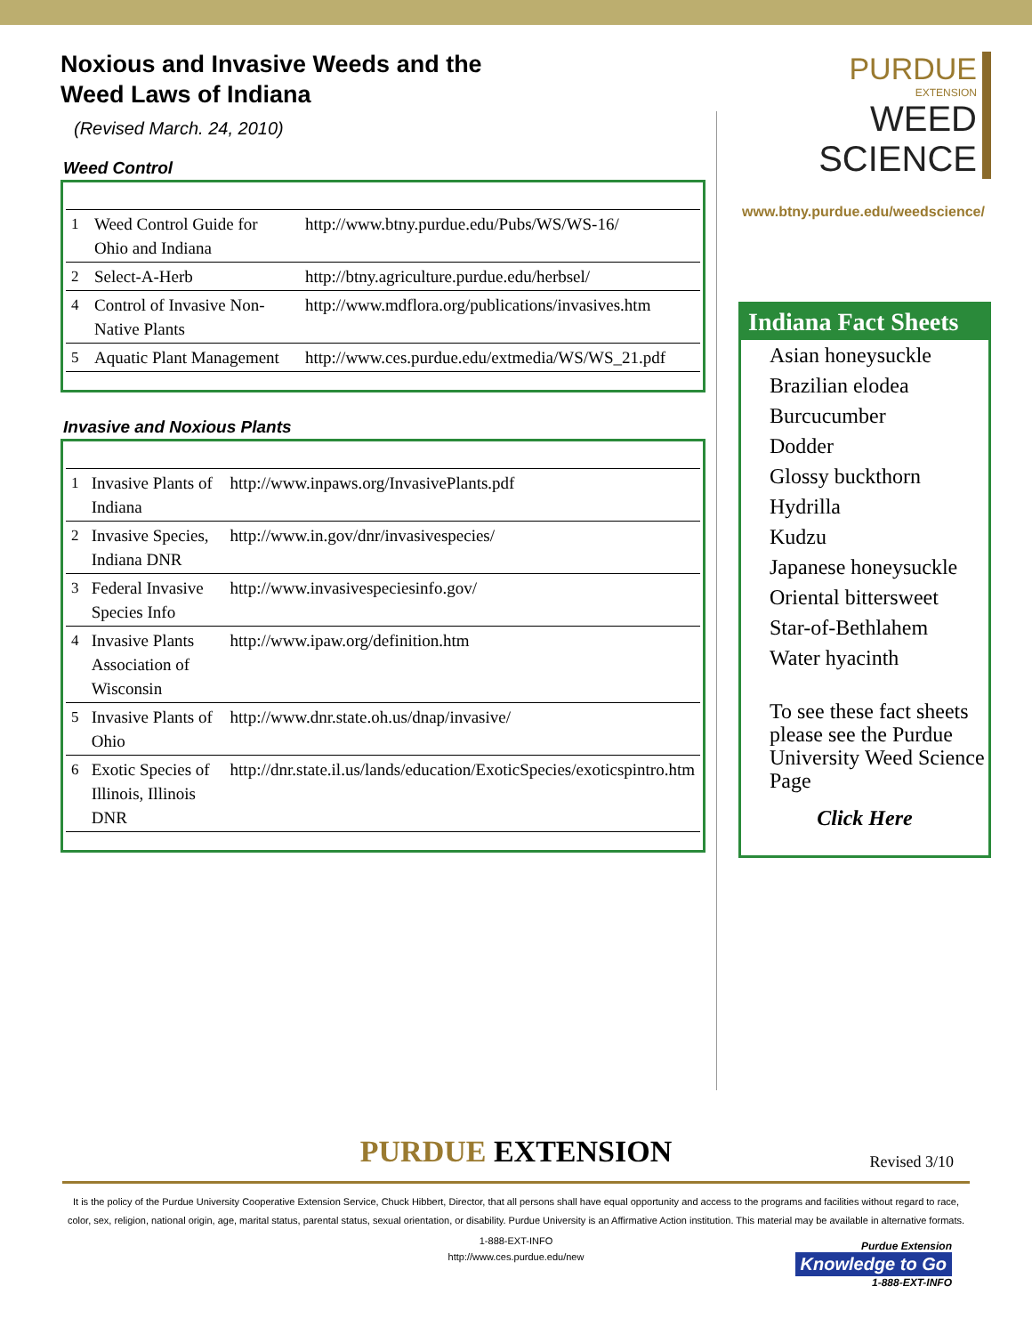Noxious and Invasive Weeds and the Weed Laws of Indiana
(Revised March. 24, 2010)
Weed Control
| 1 | Weed Control Guide for Ohio and Indiana | http://www.btny.purdue.edu/Pubs/WS/WS-16/ |
| 2 | Select-A-Herb | http://btny.agriculture.purdue.edu/herbsel/ |
| 4 | Control of Invasive Non-Native Plants | http://www.mdflora.org/publications/invasives.htm |
| 5 | Aquatic Plant Management | http://www.ces.purdue.edu/extmedia/WS/WS_21.pdf |
Invasive and Noxious Plants
| 1 | Invasive Plants of Indiana | http://www.inpaws.org/InvasivePlants.pdf |
| 2 | Invasive Species, Indiana DNR | http://www.in.gov/dnr/invasivespecies/ |
| 3 | Federal Invasive Species Info | http://www.invasivespeciesinfo.gov/ |
| 4 | Invasive Plants Association of Wisconsin | http://www.ipaw.org/definition.htm |
| 5 | Invasive Plants of Ohio | http://www.dnr.state.oh.us/dnap/invasive/ |
| 6 | Exotic Species of Illinois, Illinois DNR | http://dnr.state.il.us/lands/education/ExoticSpecies/exoticspintro.htm |
PURDUE
EXTENSION
WEED
SCIENCE
www.btny.purdue.edu/weedscience/
Indiana Fact Sheets
Asian honeysuckle
Brazilian elodea
Burcucumber
Dodder
Glossy buckthorn
Hydrilla
Kudzu
Japanese honeysuckle
Oriental bittersweet
Star-of-Bethlahem
Water hyacinth
To see these fact sheets please see the Purdue University Weed Science Page
Click Here
PURDUE EXTENSION Revised 3/10
It is the policy of the Purdue University Cooperative Extension Service, Chuck Hibbert, Director, that all persons shall have equal opportunity and access to the programs and facilities without regard to race, color, sex, religion, national origin, age, marital status, parental status, sexual orientation, or disability. Purdue University is an Affirmative Action institution. This material may be available in alternative formats.
1-888-EXT-INFO
http://www.ces.purdue.edu/new
Purdue Extension
Knowledge to Go
1-888-EXT-INFO